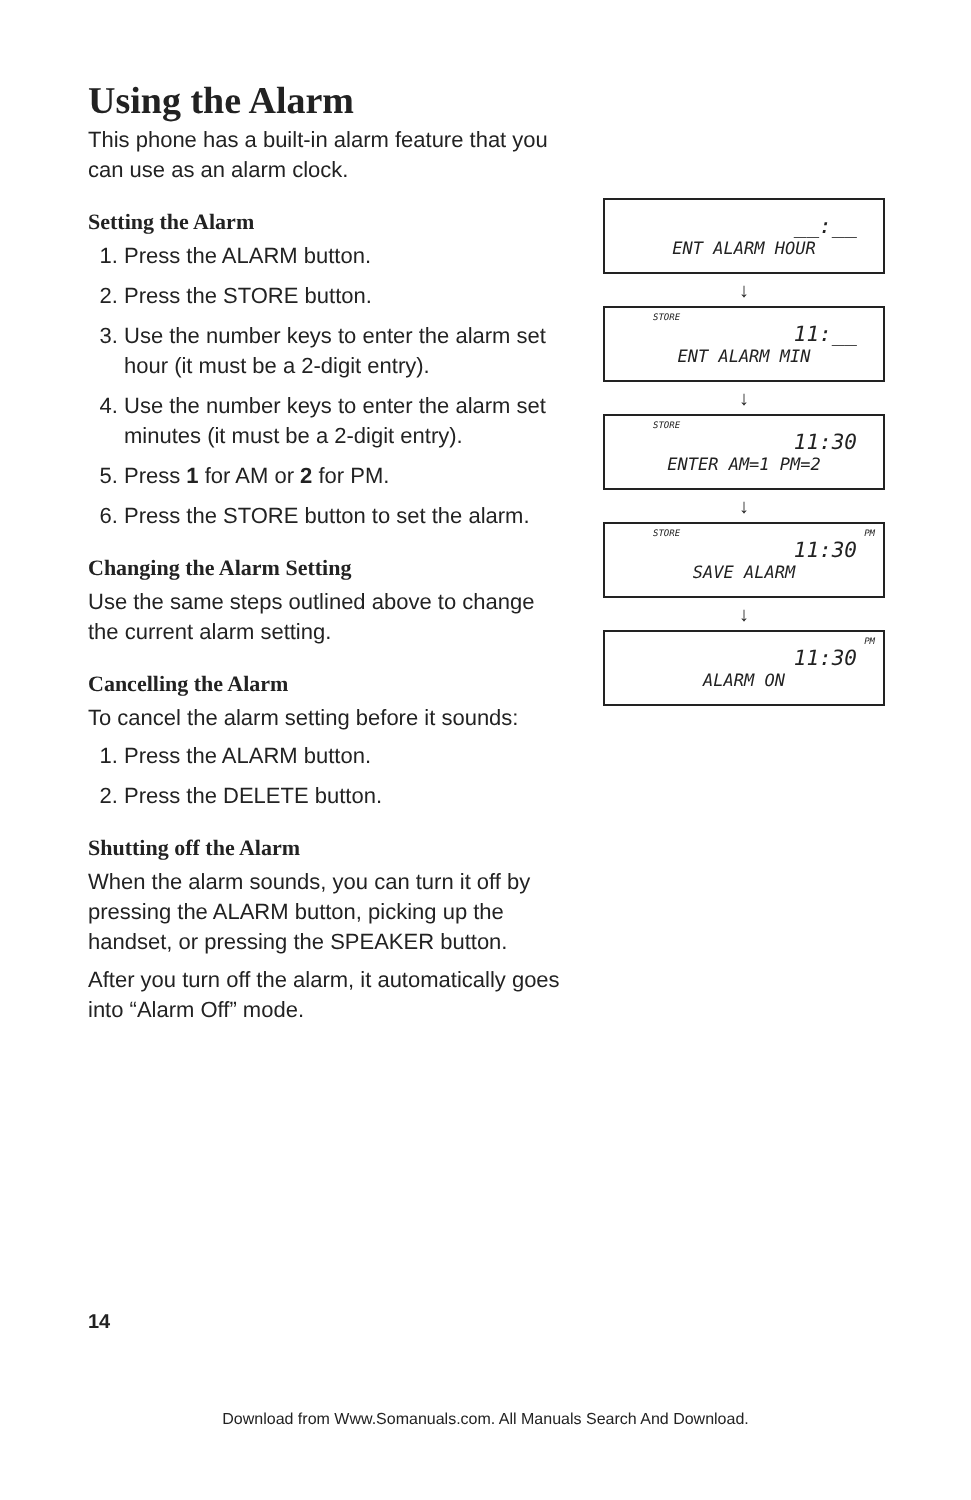Using the Alarm
This phone has a built-in alarm feature that you can use as an alarm clock.
Setting the Alarm
1. Press the ALARM button.
2. Press the STORE button.
3. Use the number keys to enter the alarm set hour (it must be a 2-digit entry).
4. Use the number keys to enter the alarm set minutes (it must be a 2-digit entry).
5. Press 1 for AM or 2 for PM.
6. Press the STORE button to set the alarm.
Changing the Alarm Setting
Use the same steps outlined above to change the current alarm setting.
Cancelling the Alarm
To cancel the alarm setting before it sounds:
1. Press the ALARM button.
2. Press the DELETE button.
Shutting off the Alarm
When the alarm sounds, you can turn it off by pressing the ALARM button, picking up the handset, or pressing the SPEAKER button.
After you turn off the alarm, it automatically goes into “Alarm Off” mode.
__:__
ENT ALARM HOUR
↓
STORE
11:__
ENT ALARM MIN
↓
STORE
11:30
ENTER AM=1 PM=2
↓
STORE PM
11:30
SAVE ALARM
↓
PM
11:30
ALARM ON
14
Download from Www.Somanuals.com. All Manuals Search And Download.